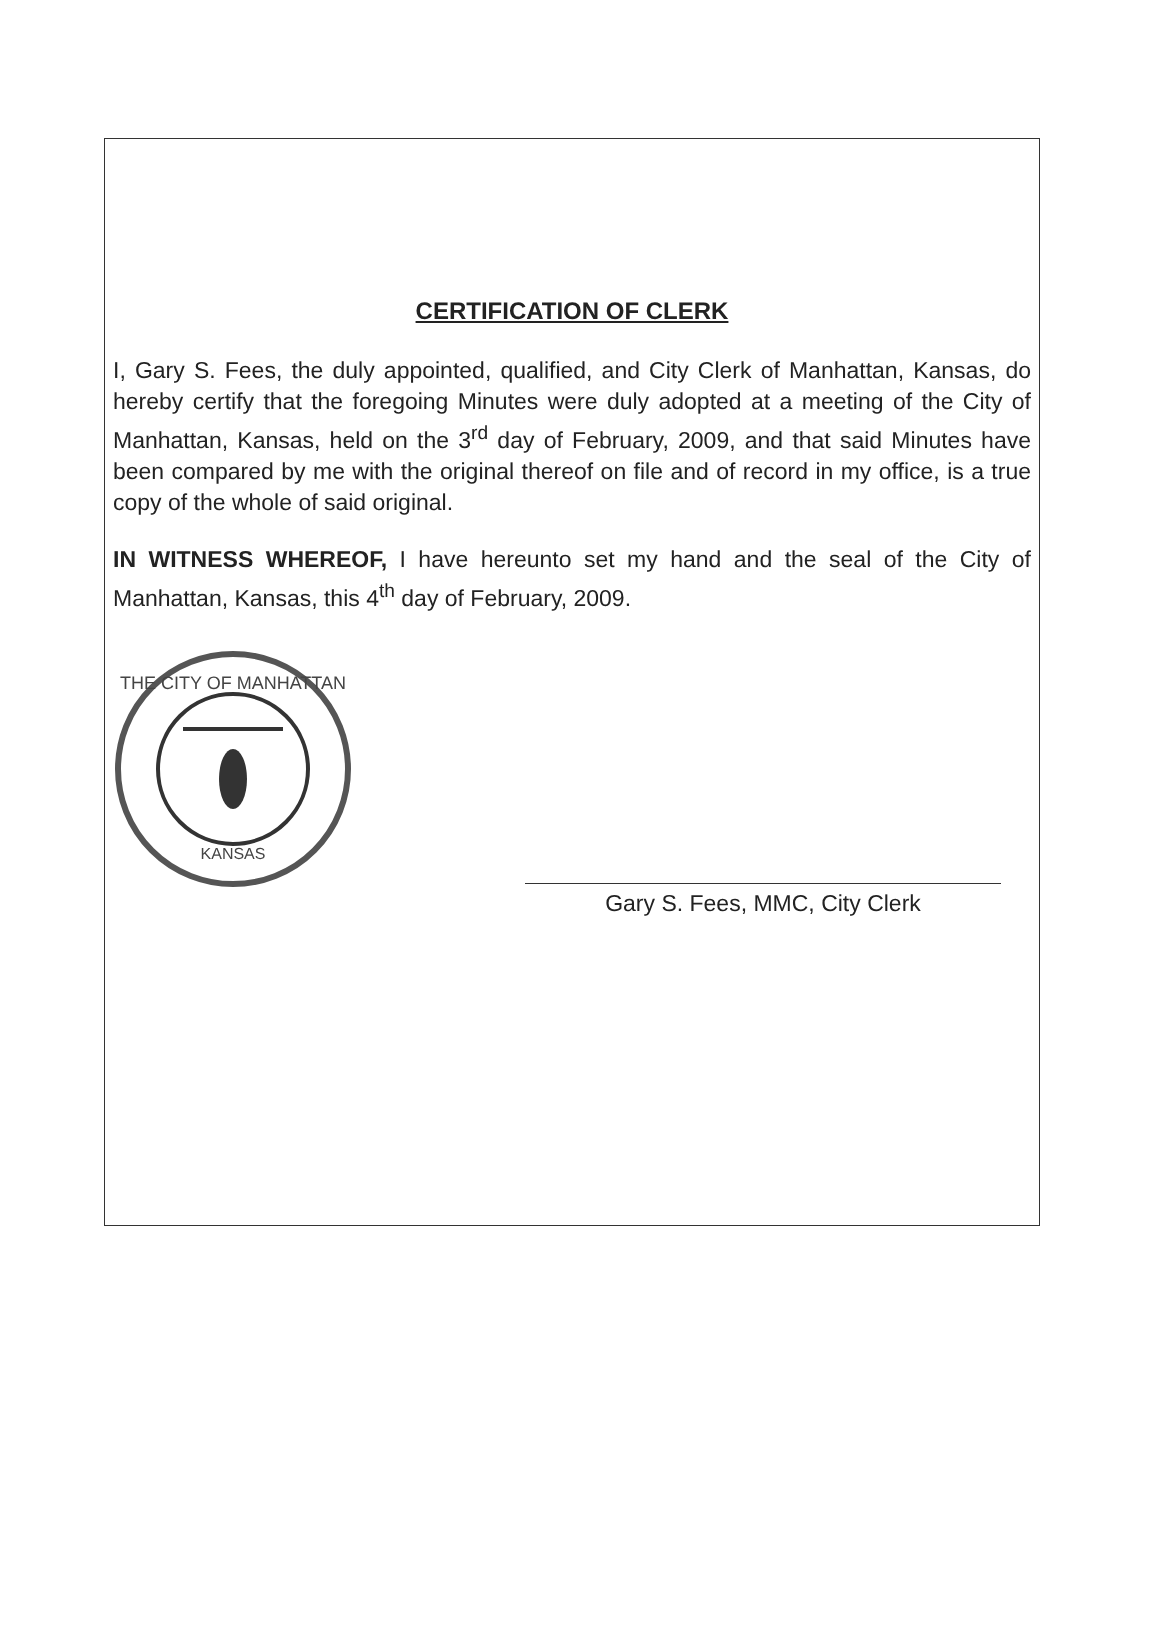CERTIFICATION OF CLERK
I, Gary S. Fees, the duly appointed, qualified, and City Clerk of Manhattan, Kansas, do hereby certify that the foregoing Minutes were duly adopted at a meeting of the City of Manhattan, Kansas, held on the 3<sup>rd</sup> day of February, 2009, and that said Minutes have been compared by me with the original thereof on file and of record in my office, is a true copy of the whole of said original.
IN WITNESS WHEREOF, I have hereunto set my hand and the seal of the City of Manhattan, Kansas, this 4<sup>th</sup> day of February, 2009.
THE CITY OF MANHATTAN
KANSAS
Gary S. Fees, MMC, City Clerk